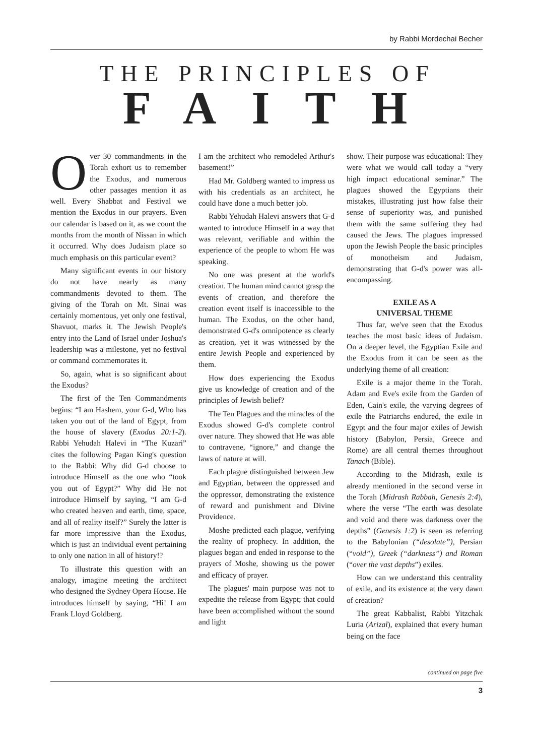by Rabbi Mordechai Becher
THE PRINCIPLES OF
FAITH
Over 30 commandments in the Torah exhort us to remember the Exodus, and numerous other passages mention it as well. Every Shabbat and Festival we mention the Exodus in our prayers. Even our calendar is based on it, as we count the months from the month of Nissan in which it occurred. Why does Judaism place so much emphasis on this particular event?
Many significant events in our history do not have nearly as many commandments devoted to them. The giving of the Torah on Mt. Sinai was certainly momentous, yet only one festival, Shavuot, marks it. The Jewish People's entry into the Land of Israel under Joshua's leadership was a milestone, yet no festival or command commemorates it.
So, again, what is so significant about the Exodus?
The first of the Ten Commandments begins: “I am Hashem, your G-d, Who has taken you out of the land of Egypt, from the house of slavery (Exodus 20:1-2). Rabbi Yehudah Halevi in “The Kuzari” cites the following Pagan King's question to the Rabbi: Why did G-d choose to introduce Himself as the one who “took you out of Egypt?” Why did He not introduce Himself by saying, “I am G-d who created heaven and earth, time, space, and all of reality itself?” Surely the latter is far more impressive than the Exodus, which is just an individual event pertaining to only one nation in all of history!?
To illustrate this question with an analogy, imagine meeting the architect who designed the Sydney Opera House. He introduces himself by saying, “Hi! I am Frank Lloyd Goldberg.
I am the architect who remodeled Arthur's basement!”
Had Mr. Goldberg wanted to impress us with his credentials as an architect, he could have done a much better job.
Rabbi Yehudah Halevi answers that G-d wanted to introduce Himself in a way that was relevant, verifiable and within the experience of the people to whom He was speaking.
No one was present at the world's creation. The human mind cannot grasp the events of creation, and therefore the creation event itself is inaccessible to the human. The Exodus, on the other hand, demonstrated G-d's omnipotence as clearly as creation, yet it was witnessed by the entire Jewish People and experienced by them.
How does experiencing the Exodus give us knowledge of creation and of the principles of Jewish belief?
The Ten Plagues and the miracles of the Exodus showed G-d's complete control over nature. They showed that He was able to contravene, “ignore,” and change the laws of nature at will.
Each plague distinguished between Jew and Egyptian, between the oppressed and the oppressor, demonstrating the existence of reward and punishment and Divine Providence.
Moshe predicted each plague, verifying the reality of prophecy. In addition, the plagues began and ended in response to the prayers of Moshe, showing us the power and efficacy of prayer.
The plagues' main purpose was not to expedite the release from Egypt; that could have been accomplished without the sound and light
show. Their purpose was educational: They were what we would call today a “very high impact educational seminar.” The plagues showed the Egyptians their mistakes, illustrating just how false their sense of superiority was, and punished them with the same suffering they had caused the Jews. The plagues impressed upon the Jewish People the basic principles of monotheism and Judaism, demonstrating that G-d's power was all-encompassing.
EXILE AS A
UNIVERSAL THEME
Thus far, we've seen that the Exodus teaches the most basic ideas of Judaism. On a deeper level, the Egyptian Exile and the Exodus from it can be seen as the underlying theme of all creation:
Exile is a major theme in the Torah. Adam and Eve's exile from the Garden of Eden, Cain's exile, the varying degrees of exile the Patriarchs endured, the exile in Egypt and the four major exiles of Jewish history (Babylon, Persia, Greece and Rome) are all central themes throughout Tanach (Bible).
According to the Midrash, exile is already mentioned in the second verse in the Torah (Midrash Rabbah, Genesis 2:4), where the verse “The earth was desolate and void and there was darkness over the depths” (Genesis 1:2) is seen as referring to the Babylonian (“desolate”), Persian (“void”), Greek (“darkness”) and Roman (“over the vast depths”) exiles.
How can we understand this centrality of exile, and its existence at the very dawn of creation?
The great Kabbalist, Rabbi Yitzchak Luria (Arizal), explained that every human being on the face
continued on page five
3